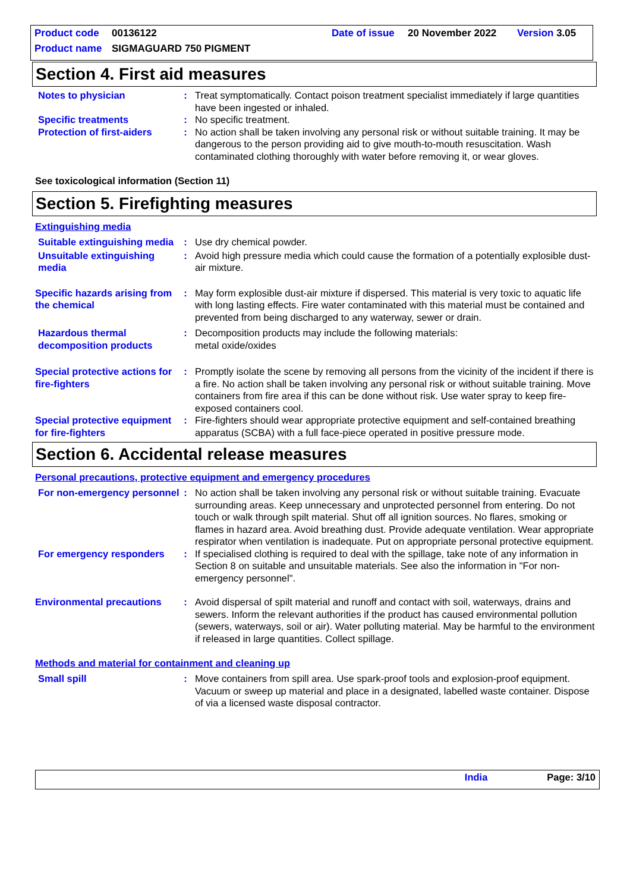Product code 00136122 Date of issue 20 November 2022 Version 3.05
Product name SIGMAGUARD 750 PIGMENT
Section 4. First aid measures
Notes to physician : Treat symptomatically. Contact poison treatment specialist immediately if large quantities have been ingested or inhaled.
Specific treatments : No specific treatment.
Protection of first-aiders
: No action shall be taken involving any personal risk or without suitable training. It may be dangerous to the person providing aid to give mouth-to-mouth resuscitation. Wash contaminated clothing thoroughly with water before removing it, or wear gloves.
See toxicological information (Section 11)
Section 5. Firefighting measures
Extinguishing media
Suitable extinguishing media
: Use dry chemical powder.
Unsuitable extinguishing media
: Avoid high pressure media which could cause the formation of a potentially explosible dust-air mixture.
Specific hazards arising from the chemical
: May form explosible dust-air mixture if dispersed. This material is very toxic to aquatic life with long lasting effects. Fire water contaminated with this material must be contained and prevented from being discharged to any waterway, sewer or drain.
Hazardous thermal decomposition products
: Decomposition products may include the following materials:
metal oxide/oxides
Special protective actions for fire-fighters
: Promptly isolate the scene by removing all persons from the vicinity of the incident if there is a fire. No action shall be taken involving any personal risk or without suitable training. Move containers from fire area if this can be done without risk. Use water spray to keep fire-exposed containers cool.
Special protective equipment for fire-fighters
: Fire-fighters should wear appropriate protective equipment and self-contained breathing apparatus (SCBA) with a full face-piece operated in positive pressure mode.
Section 6. Accidental release measures
Personal precautions, protective equipment and emergency procedures
For non-emergency personnel
: No action shall be taken involving any personal risk or without suitable training. Evacuate surrounding areas. Keep unnecessary and unprotected personnel from entering. Do not touch or walk through spilt material. Shut off all ignition sources. No flares, smoking or flames in hazard area. Avoid breathing dust. Provide adequate ventilation. Wear appropriate respirator when ventilation is inadequate. Put on appropriate personal protective equipment.
For emergency responders : If specialised clothing is required to deal with the spillage, take note of any information in Section 8 on suitable and unsuitable materials. See also the information in "For non-emergency personnel".
Environmental precautions : Avoid dispersal of spilt material and runoff and contact with soil, waterways, drains and sewers. Inform the relevant authorities if the product has caused environmental pollution (sewers, waterways, soil or air). Water polluting material. May be harmful to the environment if released in large quantities. Collect spillage.
Methods and material for containment and cleaning up
Small spill : Move containers from spill area. Use spark-proof tools and explosion-proof equipment. Vacuum or sweep up material and place in a designated, labelled waste container. Dispose of via a licensed waste disposal contractor.
India Page: 3/10